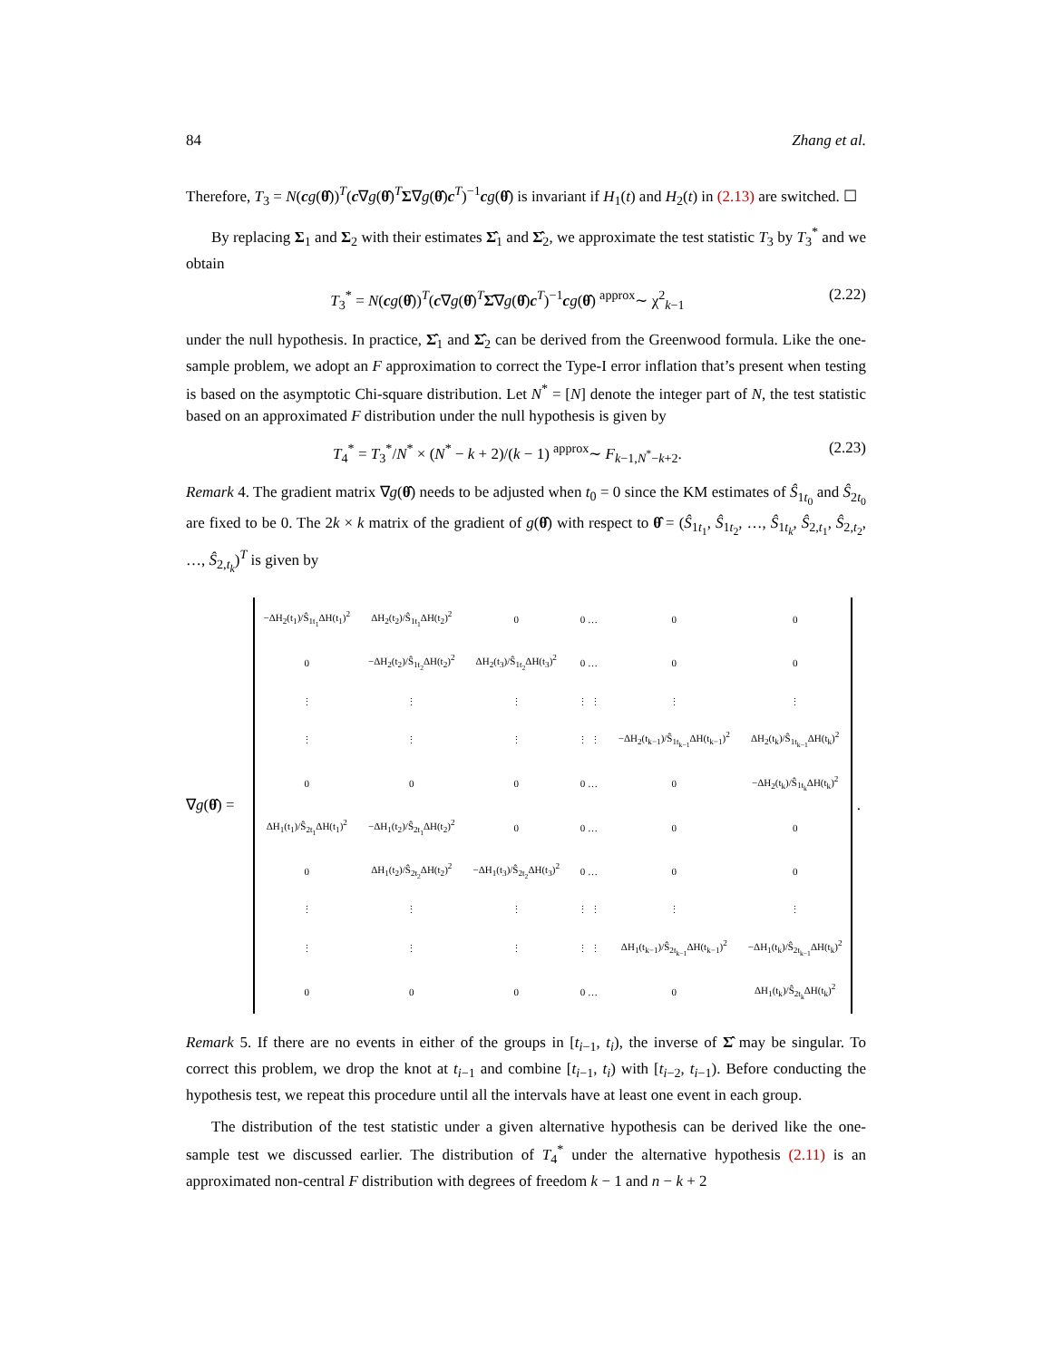84 Zhang et al.
Therefore, T<sub>3</sub> = N(cg(θ̂))<sup>T</sup>(c∇g(θ̂)<sup>T</sup>Σ∇g(θ̂)c<sup>T</sup>)<sup>−1</sup>cg(θ̂) is invariant if H<sub>1</sub>(t) and H<sub>2</sub>(t) in (2.13) are switched. ☐
By replacing Σ<sub>1</sub> and Σ<sub>2</sub> with their estimates Σ̂<sub>1</sub> and Σ̂<sub>2</sub>, we approximate the test statistic T<sub>3</sub> by T<sub>3</sub><sup>*</sup> and we obtain
T<sub>3</sub><sup>*</sup> = N(cg(θ̂))<sup>T</sup>(c∇g(θ̂)<sup>T</sup>Σ̂∇g(θ̂)c<sup>T</sup>)<sup>−1</sup>cg(θ̂) <sup>approx</sup>∼ χ<sup>2</sup><sub>k−1</sub> (2.22)
under the null hypothesis. In practice, Σ̂<sub>1</sub> and Σ̂<sub>2</sub> can be derived from the Greenwood formula. Like the one-sample problem, we adopt an F approximation to correct the Type-I error inflation that’s present when testing is based on the asymptotic Chi-square distribution. Let N<sup>*</sup> = [N] denote the integer part of N, the test statistic based on an approximated F distribution under the null hypothesis is given by
T<sub>4</sub><sup>*</sup> = T<sub>3</sub><sup>*</sup>/N<sup>*</sup> × (N<sup>*</sup> − k + 2)/(k − 1) <sup>approx</sup>∼ F<sub>k−1,N<sup>*</sup>−k+2</sub>. (2.23)
Remark 4. The gradient matrix ∇g(θ̂) needs to be adjusted when t<sub>0</sub> = 0 since the KM estimates of Ŝ<sub>1t<sub>0</sub></sub> and Ŝ<sub>2t<sub>0</sub></sub> are fixed to be 0. The 2k × k matrix of the gradient of g(θ̂) with respect to θ̂ = (Ŝ<sub>1t<sub>1</sub></sub>, Ŝ<sub>1t<sub>2</sub></sub>, …, Ŝ<sub>1t<sub>k</sub></sub>, Ŝ<sub>2,t<sub>1</sub></sub>, Ŝ<sub>2,t<sub>2</sub></sub>, …, Ŝ<sub>2,t<sub>k</sub></sub>)<sup>T</sup> is given by
∇g(θ̂) =
| −ΔH<sub>2</sub>(t<sub>1</sub>)/Ŝ<sub>1t<sub>1</sub></sub>ΔH(t<sub>1</sub>)<sup>2</sup> | ΔH<sub>2</sub>(t<sub>2</sub>)/Ŝ<sub>1t<sub>1</sub></sub>ΔH(t<sub>2</sub>)<sup>2</sup> | 0 | 0 … | 0 | 0 |
| 0 | −ΔH<sub>2</sub>(t<sub>2</sub>)/Ŝ<sub>1t<sub>2</sub></sub>ΔH(t<sub>2</sub>)<sup>2</sup> | ΔH<sub>2</sub>(t<sub>3</sub>)/Ŝ<sub>1t<sub>2</sub></sub>ΔH(t<sub>3</sub>)<sup>2</sup> | 0 … | 0 | 0 |
| ⋮ | ⋮ | ⋮ | ⋮ ⋮ | ⋮ | ⋮ |
| ⋮ | ⋮ | ⋮ | ⋮ ⋮ | −ΔH<sub>2</sub>(t<sub>k−1</sub>)/Ŝ<sub>1t<sub>k−1</sub></sub>ΔH(t<sub>k−1</sub>)<sup>2</sup> | ΔH<sub>2</sub>(t<sub>k</sub>)/Ŝ<sub>1t<sub>k−1</sub></sub>ΔH(t<sub>k</sub>)<sup>2</sup> |
| 0 | 0 | 0 | 0 … | 0 | −ΔH<sub>2</sub>(t<sub>k</sub>)/Ŝ<sub>1t<sub>k</sub></sub>ΔH(t<sub>k</sub>)<sup>2</sup> |
| ΔH<sub>1</sub>(t<sub>1</sub>)/Ŝ<sub>2t<sub>1</sub></sub>ΔH(t<sub>1</sub>)<sup>2</sup> | −ΔH<sub>1</sub>(t<sub>2</sub>)/Ŝ<sub>2t<sub>1</sub></sub>ΔH(t<sub>2</sub>)<sup>2</sup> | 0 | 0 … | 0 | 0 |
| 0 | ΔH<sub>1</sub>(t<sub>2</sub>)/Ŝ<sub>2t<sub>2</sub></sub>ΔH(t<sub>2</sub>)<sup>2</sup> | −ΔH<sub>1</sub>(t<sub>3</sub>)/Ŝ<sub>2t<sub>2</sub></sub>ΔH(t<sub>3</sub>)<sup>2</sup> | 0 … | 0 | 0 |
| ⋮ | ⋮ | ⋮ | ⋮ ⋮ | ⋮ | ⋮ |
| ⋮ | ⋮ | ⋮ | ⋮ ⋮ | ΔH<sub>1</sub>(t<sub>k−1</sub>)/Ŝ<sub>2t<sub>k−1</sub></sub>ΔH(t<sub>k−1</sub>)<sup>2</sup> | −ΔH<sub>1</sub>(t<sub>k</sub>)/Ŝ<sub>2t<sub>k−1</sub></sub>ΔH(t<sub>k</sub>)<sup>2</sup> |
| 0 | 0 | 0 | 0 … | 0 | ΔH<sub>1</sub>(t<sub>k</sub>)/Ŝ<sub>2t<sub>k</sub></sub>ΔH(t<sub>k</sub>)<sup>2</sup> |
.
Remark 5. If there are no events in either of the groups in [t<sub>i−1</sub>, t<sub>i</sub>), the inverse of Σ̂ may be singular. To correct this problem, we drop the knot at t<sub>i−1</sub> and combine [t<sub>i−1</sub>, t<sub>i</sub>) with [t<sub>i−2</sub>, t<sub>i−1</sub>). Before conducting the hypothesis test, we repeat this procedure until all the intervals have at least one event in each group.
The distribution of the test statistic under a given alternative hypothesis can be derived like the one-sample test we discussed earlier. The distribution of T<sub>4</sub><sup>*</sup> under the alternative hypothesis (2.11) is an approximated non-central F distribution with degrees of freedom k − 1 and n − k + 2